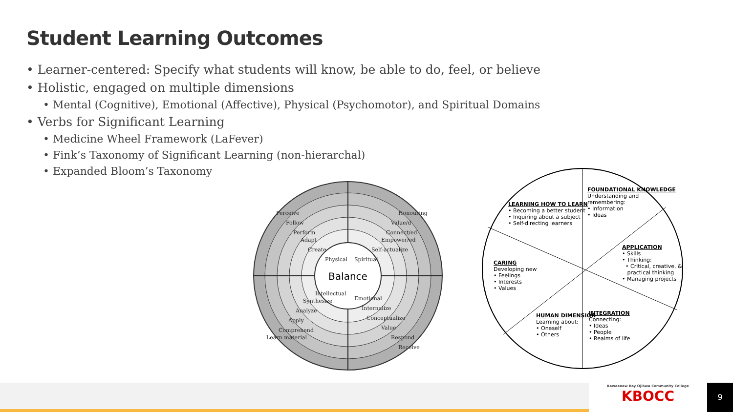Student Learning Outcomes
• Learner-centered: Specify what students will know, be able to do, feel, or believe
• Holistic, engaged on multiple dimensions
• Mental (Cognitive), Emotional (Affective), Physical (Psychomotor), and Spiritual Domains
• Verbs for Significant Learning
• Medicine Wheel Framework (LaFever)
• Fink’s Taxonomy of Significant Learning (non-hierarchal)
• Expanded Bloom’s Taxonomy
Balance
Physical
Spiritual
Intellectual
Emotional
Perceive
Follow
Perform
Adapt
Create
Honouring
Value/d
Connect/ed
Empower/ed
Self-actualize
Synthesize
Analyze
Apply
Comprehend
Learn material
Internalize
Conceptualize
Value
Respond
Receive
LEARNING HOW TO LEARN
• Becoming a better student
• Inquiring about a subject
• Self-directing learners
FOUNDATIONAL KNOWLEDGE
Understanding and
remembering:
• Information
• Ideas
APPLICATION
• Skills
• Thinking:
• Critical, creative, &
practical thinking
• Managing projects
CARING
Developing new
• Feelings
• Interests
• Values
HUMAN DIMENSION
Learning about:
• Oneself
• Others
INTEGRATION
Connecting:
• Ideas
• People
• Realms of life
Keweenaw Bay Ojibwa Community College
KBOCC
9